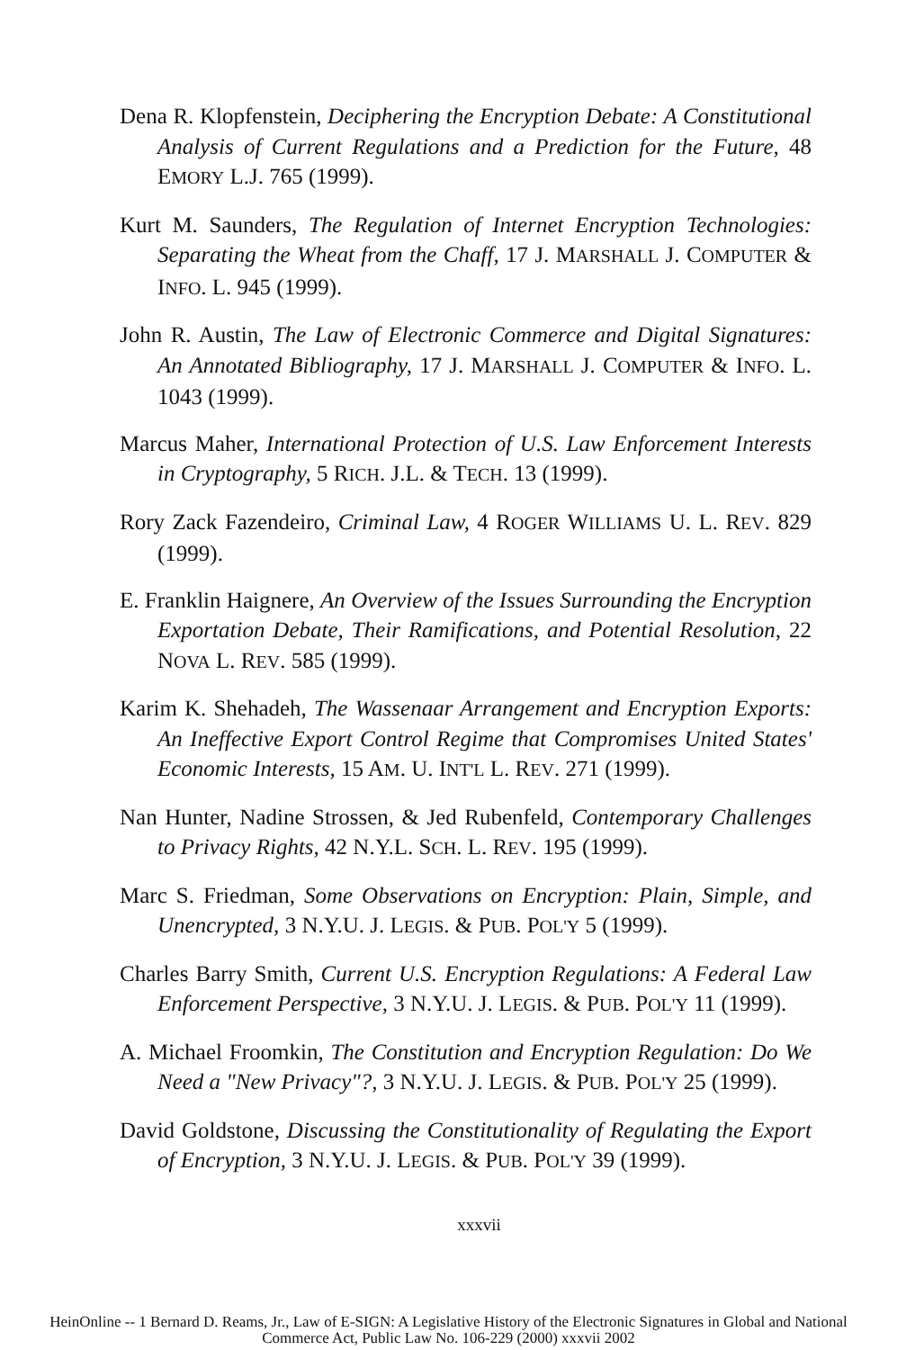Dena R. Klopfenstein, Deciphering the Encryption Debate: A Constitutional Analysis of Current Regulations and a Prediction for the Future, 48 EMORY L.J. 765 (1999).
Kurt M. Saunders, The Regulation of Internet Encryption Technologies: Separating the Wheat from the Chaff, 17 J. MARSHALL J. COMPUTER & INFO. L. 945 (1999).
John R. Austin, The Law of Electronic Commerce and Digital Signatures: An Annotated Bibliography, 17 J. MARSHALL J. COMPUTER & INFO. L. 1043 (1999).
Marcus Maher, International Protection of U.S. Law Enforcement Interests in Cryptography, 5 RICH. J.L. & TECH. 13 (1999).
Rory Zack Fazendeiro, Criminal Law, 4 ROGER WILLIAMS U. L. REV. 829 (1999).
E. Franklin Haignere, An Overview of the Issues Surrounding the Encryption Exportation Debate, Their Ramifications, and Potential Resolution, 22 NOVA L. REV. 585 (1999).
Karim K. Shehadeh, The Wassenaar Arrangement and Encryption Exports: An Ineffective Export Control Regime that Compromises United States' Economic Interests, 15 AM. U. INT'L L. REV. 271 (1999).
Nan Hunter, Nadine Strossen, & Jed Rubenfeld, Contemporary Challenges to Privacy Rights, 42 N.Y.L. SCH. L. REV. 195 (1999).
Marc S. Friedman, Some Observations on Encryption: Plain, Simple, and Unencrypted, 3 N.Y.U. J. LEGIS. & PUB. POL'Y 5 (1999).
Charles Barry Smith, Current U.S. Encryption Regulations: A Federal Law Enforcement Perspective, 3 N.Y.U. J. LEGIS. & PUB. POL'Y 11 (1999).
A. Michael Froomkin, The Constitution and Encryption Regulation: Do We Need a "New Privacy"?, 3 N.Y.U. J. LEGIS. & PUB. POL'Y 25 (1999).
David Goldstone, Discussing the Constitutionality of Regulating the Export of Encryption, 3 N.Y.U. J. LEGIS. & PUB. POL'Y 39 (1999).
xxxvii
HeinOnline -- 1 Bernard D. Reams, Jr., Law of E-SIGN: A Legislative History of the Electronic Signatures in Global and National
Commerce Act, Public Law No. 106-229 (2000) xxxvii 2002